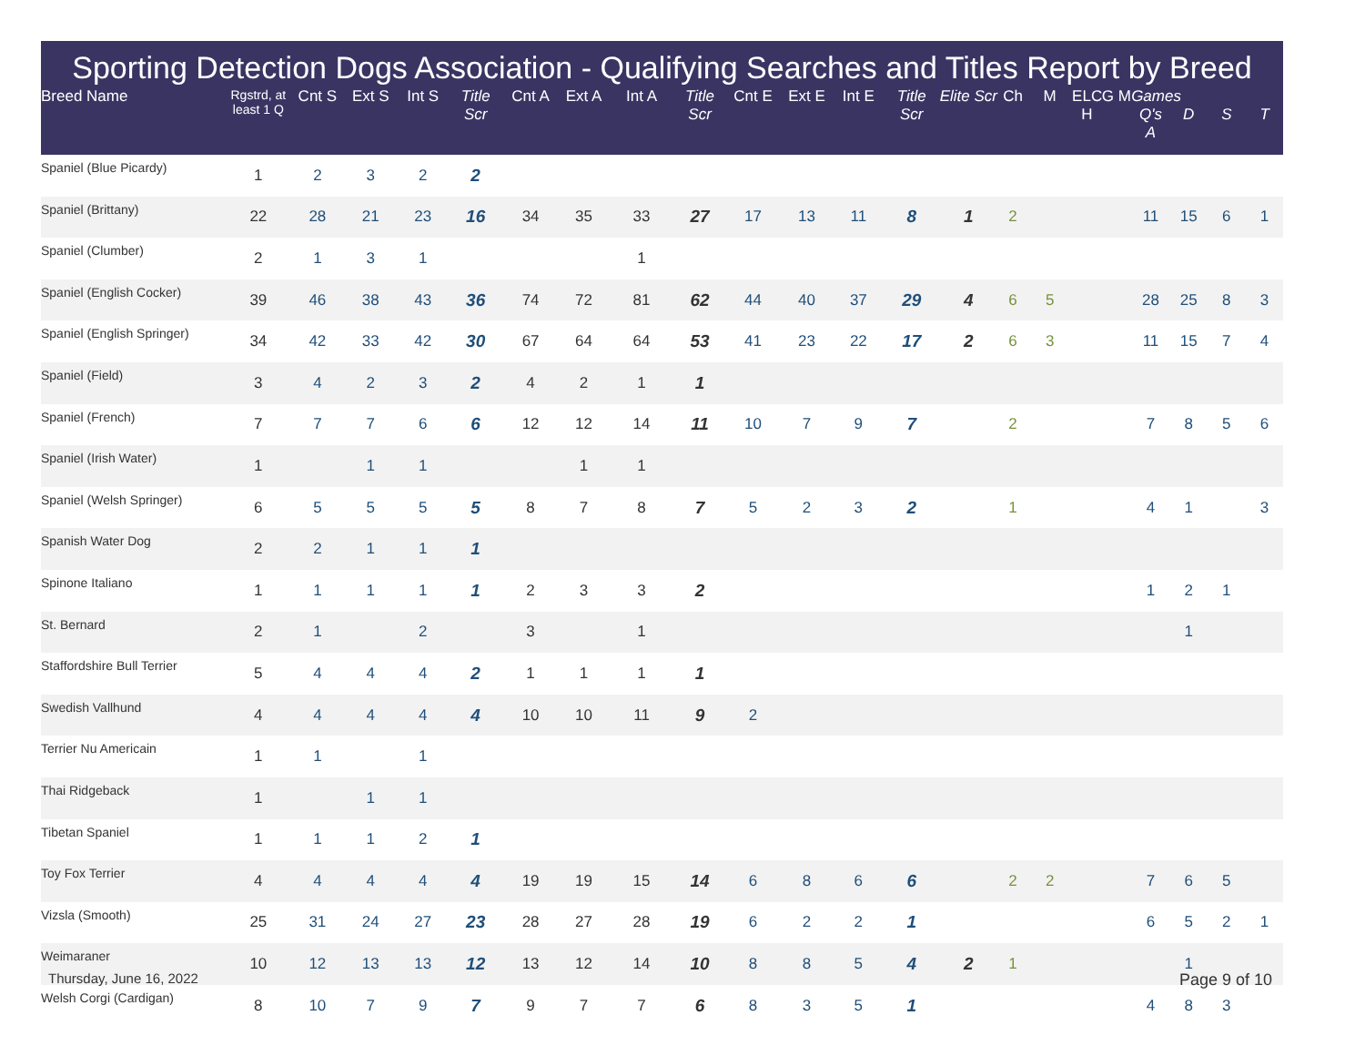Sporting Detection Dogs Association - Qualifying Searches and Titles Report by Breed
| Breed Name | Rgstrd, at least 1 Q | Cnt S | Ext S | Int S | Title Scr | Cnt A | Ext A | Int A | Title Scr | Cnt E | Ext E | Int E | Title Scr | Elite Scr | Ch | M | ELC H | G M | Games Q's A | D | S | T |
| --- | --- | --- | --- | --- | --- | --- | --- | --- | --- | --- | --- | --- | --- | --- | --- | --- | --- | --- | --- | --- | --- | --- |
| Spaniel (Blue Picardy) | 1 | 2 | 3 | 2 | 2 | | | | | | | | | | | | | | | | | |
| Spaniel (Brittany) | 22 | 28 | 21 | 23 | 16 | 34 | 35 | 33 | 27 | 17 | 13 | 11 | 8 | 1 | 2 | | | | 11 | 15 | 6 | 1 |
| Spaniel (Clumber) | 2 | 1 | 3 | 1 | | | | 1 | | | | | | | | | | | | | | |
| Spaniel (English Cocker) | 39 | 46 | 38 | 43 | 36 | 74 | 72 | 81 | 62 | 44 | 40 | 37 | 29 | 4 | 6 | 5 | | | 28 | 25 | 8 | 3 |
| Spaniel (English Springer) | 34 | 42 | 33 | 42 | 30 | 67 | 64 | 64 | 53 | 41 | 23 | 22 | 17 | 2 | 6 | 3 | | | 11 | 15 | 7 | 4 |
| Spaniel (Field) | 3 | 4 | 2 | 3 | 2 | 4 | 2 | 1 | 1 | | | | | | | | | | | | | |
| Spaniel (French) | 7 | 7 | 7 | 6 | 6 | 12 | 12 | 14 | 11 | 10 | 7 | 9 | 7 | | 2 | | | | 7 | 8 | 5 | 6 |
| Spaniel (Irish Water) | 1 | | 1 | 1 | | | 1 | 1 | | | | | | | | | | | | | | |
| Spaniel (Welsh Springer) | 6 | 5 | 5 | 5 | 5 | 8 | 7 | 8 | 7 | 5 | 2 | 3 | 2 | | 1 | | | | 4 | 1 | | 3 |
| Spanish Water Dog | 2 | 2 | 1 | 1 | 1 | | | | | | | | | | | | | | | | | |
| Spinone Italiano | 1 | 1 | 1 | 1 | 1 | 2 | 3 | 3 | 2 | | | | | | | | | | 1 | 2 | 1 | |
| St. Bernard | 2 | 1 | | 2 | | 3 | | 1 | | | | | | | | | | | | 1 | | |
| Staffordshire Bull Terrier | 5 | 4 | 4 | 4 | 2 | 1 | 1 | 1 | 1 | | | | | | | | | | | | | |
| Swedish Vallhund | 4 | 4 | 4 | 4 | 4 | 10 | 10 | 11 | 9 | 2 | | | | | | | | | | | | |
| Terrier Nu Americain | 1 | 1 | | 1 | | | | | | | | | | | | | | | | | | |
| Thai Ridgeback | 1 | | 1 | 1 | | | | | | | | | | | | | | | | | | |
| Tibetan Spaniel | 1 | 1 | 1 | 2 | 1 | | | | | | | | | | | | | | | | | |
| Toy Fox Terrier | 4 | 4 | 4 | 4 | 4 | 19 | 19 | 15 | 14 | 6 | 8 | 6 | 6 | | 2 | 2 | | | 7 | 6 | 5 | |
| Vizsla (Smooth) | 25 | 31 | 24 | 27 | 23 | 28 | 27 | 28 | 19 | 6 | 2 | 2 | 1 | | | | | | 6 | 5 | 2 | 1 |
| Weimaraner | 10 | 12 | 13 | 13 | 12 | 13 | 12 | 14 | 10 | 8 | 8 | 5 | 4 | 2 | 1 | | | | | 1 | | |
| Welsh Corgi (Cardigan) | 8 | 10 | 7 | 9 | 7 | 9 | 7 | 7 | 6 | 8 | 3 | 5 | 1 | | | | | | 4 | 8 | 3 | |
Thursday, June 16, 2022 Page 9 of 10